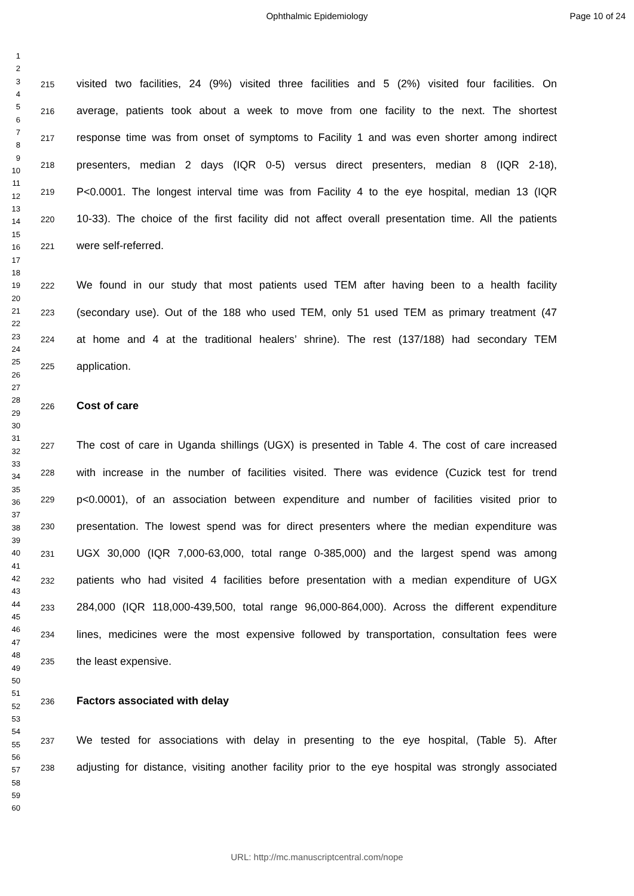Ophthalmic Epidemiology Page 10 of 24
1
2
3
4
5
6
7
8
9
10
11
12
13
14
15
16
17
18
19
20
21
22
23
24
25
26
27
28
29
30
31
32
33
34
35
36
37
38
39
40
41
42
43
44
45
46
47
48
49
50
51
52
53
54
55
56
57
58
59
60
215 visited two facilities, 24 (9%) visited three facilities and 5 (2%) visited four facilities. On
216 average, patients took about a week to move from one facility to the next. The shortest
217 response time was from onset of symptoms to Facility 1 and was even shorter among indirect
218 presenters, median 2 days (IQR 0-5) versus direct presenters, median 8 (IQR 2-18),
219 P<0.0001. The longest interval time was from Facility 4 to the eye hospital, median 13 (IQR
220 10-33). The choice of the first facility did not affect overall presentation time. All the patients
221 were self-referred.
222 We found in our study that most patients used TEM after having been to a health facility
223 (secondary use). Out of the 188 who used TEM, only 51 used TEM as primary treatment (47
224 at home and 4 at the traditional healers’ shrine). The rest (137/188) had secondary TEM
225 application.
226 Cost of care
227 The cost of care in Uganda shillings (UGX) is presented in Table 4. The cost of care increased
228 with increase in the number of facilities visited. There was evidence (Cuzick test for trend
229 p<0.0001), of an association between expenditure and number of facilities visited prior to
230 presentation. The lowest spend was for direct presenters where the median expenditure was
231 UGX 30,000 (IQR 7,000-63,000, total range 0-385,000) and the largest spend was among
232 patients who had visited 4 facilities before presentation with a median expenditure of UGX
233 284,000 (IQR 118,000-439,500, total range 96,000-864,000). Across the different expenditure
234 lines, medicines were the most expensive followed by transportation, consultation fees were
235 the least expensive.
236 Factors associated with delay
237 We tested for associations with delay in presenting to the eye hospital, (Table 5). After
238 adjusting for distance, visiting another facility prior to the eye hospital was strongly associated
URL: http://mc.manuscriptcentral.com/nope